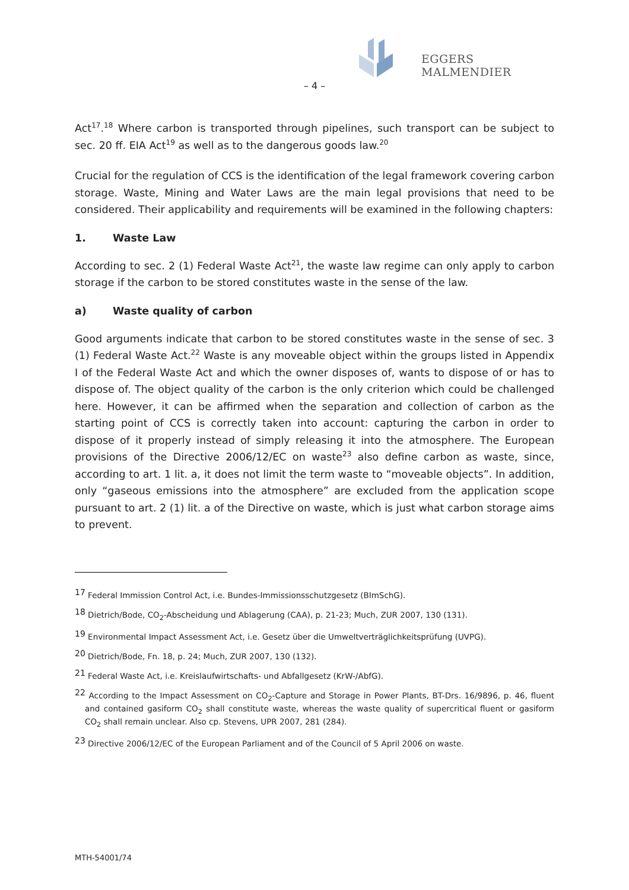EGGERS MALMENDIER
– 4 –
Act<sup>17</sup>.<sup>18</sup> Where carbon is transported through pipelines, such transport can be subject to sec. 20 ff. EIA Act<sup>19</sup> as well as to the dangerous goods law.<sup>20</sup>
Crucial for the regulation of CCS is the identification of the legal framework covering carbon storage. Waste, Mining and Water Laws are the main legal provisions that need to be considered. Their applicability and requirements will be examined in the following chapters:
1. Waste Law
According to sec. 2 (1) Federal Waste Act<sup>21</sup>, the waste law regime can only apply to carbon storage if the carbon to be stored constitutes waste in the sense of the law.
a) Waste quality of carbon
Good arguments indicate that carbon to be stored constitutes waste in the sense of sec. 3 (1) Federal Waste Act.<sup>22</sup> Waste is any moveable object within the groups listed in Appendix I of the Federal Waste Act and which the owner disposes of, wants to dispose of or has to dispose of. The object quality of the carbon is the only criterion which could be challenged here. However, it can be affirmed when the separation and collection of carbon as the starting point of CCS is correctly taken into account: capturing the carbon in order to dispose of it properly instead of simply releasing it into the atmosphere. The European provisions of the Directive 2006/12/EC on waste<sup>23</sup> also define carbon as waste, since, according to art. 1 lit. a, it does not limit the term waste to “moveable objects”. In addition, only “gaseous emissions into the atmosphere” are excluded from the application scope pursuant to art. 2 (1) lit. a of the Directive on waste, which is just what carbon storage aims to prevent.
<sup>17</sup> Federal Immission Control Act, i.e. Bundes-Immissionsschutzgesetz (BImSchG).
<sup>18</sup> Dietrich/Bode, CO<sub>2</sub>-Abscheidung und Ablagerung (CAA), p. 21-23; Much, ZUR 2007, 130 (131).
<sup>19</sup> Environmental Impact Assessment Act, i.e. Gesetz über die Umweltverträglichkeitsprüfung (UVPG).
<sup>20</sup> Dietrich/Bode, Fn. 18, p. 24; Much, ZUR 2007, 130 (132).
<sup>21</sup> Federal Waste Act, i.e. Kreislaufwirtschafts- und Abfallgesetz (KrW-/AbfG).
<sup>22</sup> According to the Impact Assessment on CO<sub>2</sub>-Capture and Storage in Power Plants, BT-Drs. 16/9896, p. 46, fluent and contained gasiform CO<sub>2</sub> shall constitute waste, whereas the waste quality of supercritical fluent or gasiform CO<sub>2</sub> shall remain unclear. Also cp. Stevens, UPR 2007, 281 (284).
<sup>23</sup> Directive 2006/12/EC of the European Parliament and of the Council of 5 April 2006 on waste.
MTH-54001/74